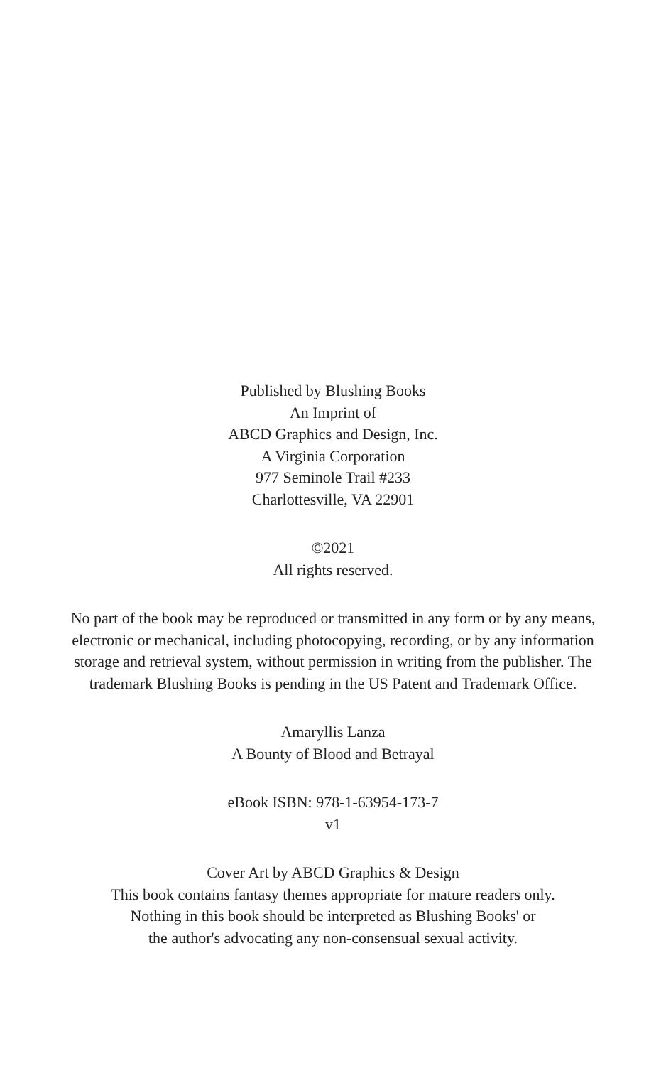Published by Blushing Books
An Imprint of
ABCD Graphics and Design, Inc.
A Virginia Corporation
977 Seminole Trail #233
Charlottesville, VA 22901
©2021
All rights reserved.
No part of the book may be reproduced or transmitted in any form or by any means, electronic or mechanical, including photocopying, recording, or by any information storage and retrieval system, without permission in writing from the publisher. The trademark Blushing Books is pending in the US Patent and Trademark Office.
Amaryllis Lanza
A Bounty of Blood and Betrayal
eBook ISBN: 978-1-63954-173-7
v1
Cover Art by ABCD Graphics & Design
This book contains fantasy themes appropriate for mature readers only.
Nothing in this book should be interpreted as Blushing Books' or
the author's advocating any non-consensual sexual activity.